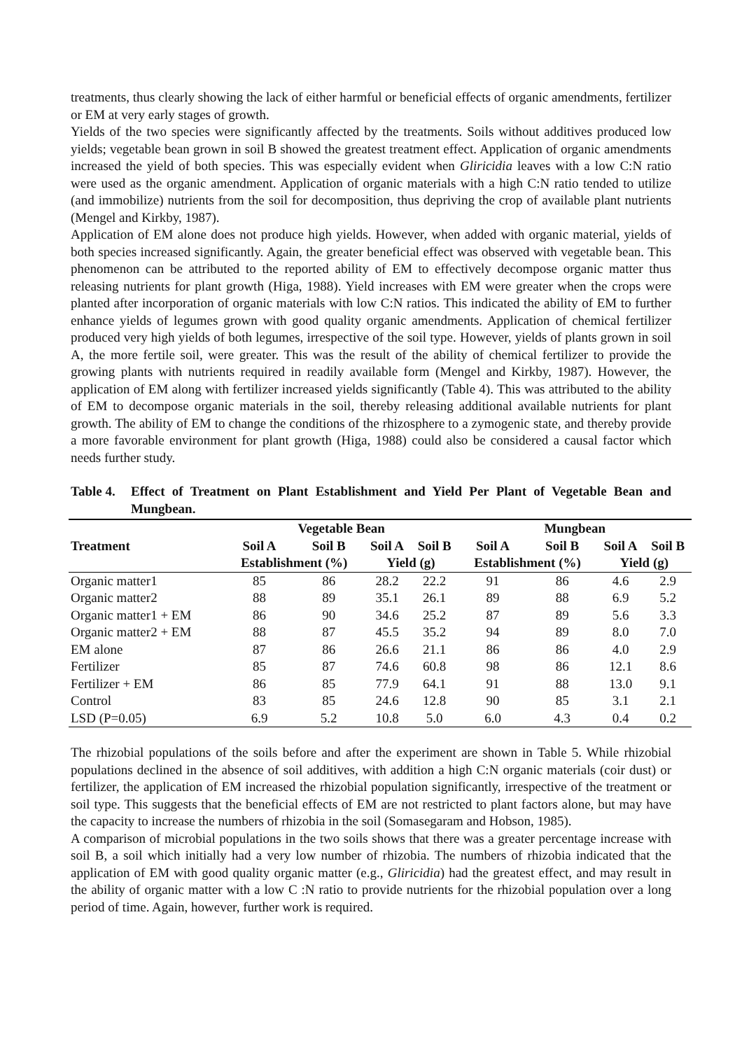treatments, thus clearly showing the lack of either harmful or beneficial effects of organic amendments, fertilizer or EM at very early stages of growth.
Yields of the two species were significantly affected by the treatments. Soils without additives produced low yields; vegetable bean grown in soil B showed the greatest treatment effect. Application of organic amendments increased the yield of both species. This was especially evident when Gliricidia leaves with a low C:N ratio were used as the organic amendment. Application of organic materials with a high C:N ratio tended to utilize (and immobilize) nutrients from the soil for decomposition, thus depriving the crop of available plant nutrients (Mengel and Kirkby, 1987).
Application of EM alone does not produce high yields. However, when added with organic material, yields of both species increased significantly. Again, the greater beneficial effect was observed with vegetable bean. This phenomenon can be attributed to the reported ability of EM to effectively decompose organic matter thus releasing nutrients for plant growth (Higa, 1988). Yield increases with EM were greater when the crops were planted after incorporation of organic materials with low C:N ratios. This indicated the ability of EM to further enhance yields of legumes grown with good quality organic amendments. Application of chemical fertilizer produced very high yields of both legumes, irrespective of the soil type. However, yields of plants grown in soil A, the more fertile soil, were greater. This was the result of the ability of chemical fertilizer to provide the growing plants with nutrients required in readily available form (Mengel and Kirkby, 1987). However, the application of EM along with fertilizer increased yields significantly (Table 4). This was attributed to the ability of EM to decompose organic materials in the soil, thereby releasing additional available nutrients for plant growth. The ability of EM to change the conditions of the rhizosphere to a zymogenic state, and thereby provide a more favorable environment for plant growth (Higa, 1988) could also be considered a causal factor which needs further study.
Table 4. Effect of Treatment on Plant Establishment and Yield Per Plant of Vegetable Bean and Mungbean.
| | Vegetable Bean | | | | Mungbean | | | |
| --- | --- | --- | --- | --- | --- | --- | --- | --- |
| Treatment | Soil A | Soil B | Soil A | Soil B | Soil A | Soil B | Soil A | Soil B |
| | Establishment (%) | | Yield (g) | | Establishment (%) | | Yield (g) | |
| Organic matter1 | 85 | 86 | 28.2 | 22.2 | 91 | 86 | 4.6 | 2.9 |
| Organic matter2 | 88 | 89 | 35.1 | 26.1 | 89 | 88 | 6.9 | 5.2 |
| Organic matter1 + EM | 86 | 90 | 34.6 | 25.2 | 87 | 89 | 5.6 | 3.3 |
| Organic matter2 + EM | 88 | 87 | 45.5 | 35.2 | 94 | 89 | 8.0 | 7.0 |
| EM alone | 87 | 86 | 26.6 | 21.1 | 86 | 86 | 4.0 | 2.9 |
| Fertilizer | 85 | 87 | 74.6 | 60.8 | 98 | 86 | 12.1 | 8.6 |
| Fertilizer + EM | 86 | 85 | 77.9 | 64.1 | 91 | 88 | 13.0 | 9.1 |
| Control | 83 | 85 | 24.6 | 12.8 | 90 | 85 | 3.1 | 2.1 |
| LSD (P=0.05) | 6.9 | 5.2 | 10.8 | 5.0 | 6.0 | 4.3 | 0.4 | 0.2 |
The rhizobial populations of the soils before and after the experiment are shown in Table 5. While rhizobial populations declined in the absence of soil additives, with addition a high C:N organic materials (coir dust) or fertilizer, the application of EM increased the rhizobial population significantly, irrespective of the treatment or soil type. This suggests that the beneficial effects of EM are not restricted to plant factors alone, but may have the capacity to increase the numbers of rhizobia in the soil (Somasegaram and Hobson, 1985).
A comparison of microbial populations in the two soils shows that there was a greater percentage increase with soil B, a soil which initially had a very low number of rhizobia. The numbers of rhizobia indicated that the application of EM with good quality organic matter (e.g., Gliricidia) had the greatest effect, and may result in the ability of organic matter with a low C :N ratio to provide nutrients for the rhizobial population over a long period of time. Again, however, further work is required.